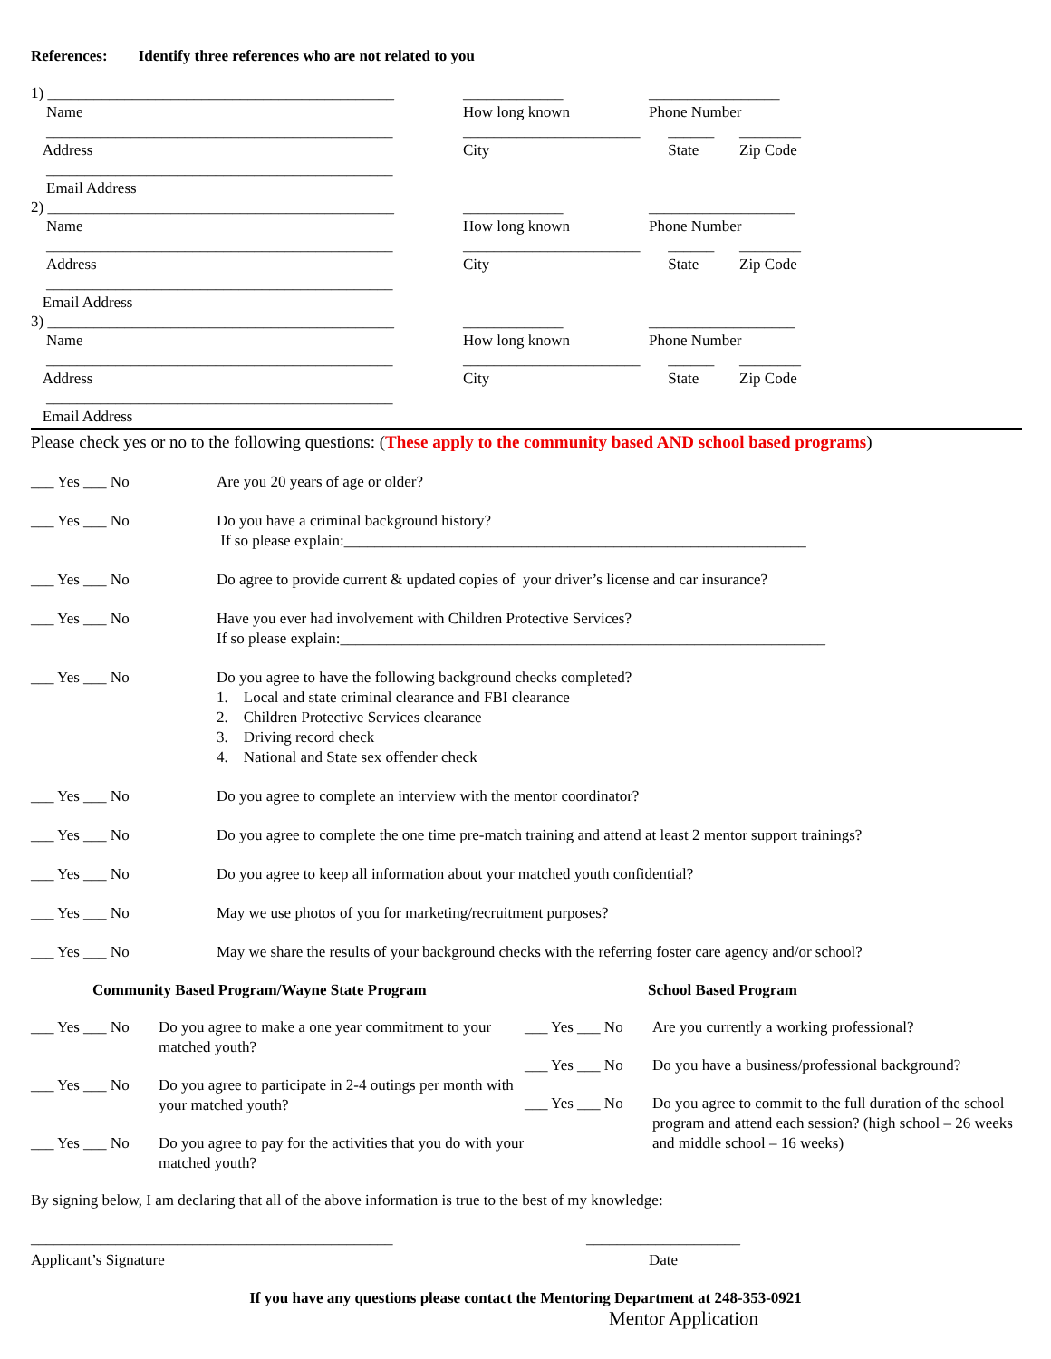References: Identify three references who are not related to you
1) _____________________________________________ _____________ _________________
Name How long known Phone Number
_____________________________________________ _______________________ ______ ________
Address City State Zip Code
_____________________________________________
Email Address
2) _____________________________________________ _____________ ___________________
Name How long known Phone Number
_____________________________________________ _______________________ ______ ________
Address City State Zip Code
_____________________________________________
Email Address
3) _____________________________________________ _____________ ___________________
Name How long known Phone Number
_____________________________________________ _______________________ ______ ________
Address City State Zip Code
_____________________________________________
Email Address
Please check yes or no to the following questions: (These apply to the community based AND school based programs)
___ Yes ___ No Are you 20 years of age or older?
___ Yes ___ No Do you have a criminal background history?
If so please explain:____________________________________________________________
___ Yes ___ No Do agree to provide current & updated copies of your driver’s license and car insurance?
___ Yes ___ No Have you ever had involvement with Children Protective Services?
If so please explain:_______________________________________________________________
___ Yes ___ No Do you agree to have the following background checks completed?
1. Local and state criminal clearance and FBI clearance
2. Children Protective Services clearance
3. Driving record check
4. National and State sex offender check
___ Yes ___ No Do you agree to complete an interview with the mentor coordinator?
___ Yes ___ No Do you agree to complete the one time pre-match training and attend at least 2 mentor support trainings?
___ Yes ___ No Do you agree to keep all information about your matched youth confidential?
___ Yes ___ No May we use photos of you for marketing/recruitment purposes?
___ Yes ___ No May we share the results of your background checks with the referring foster care agency and/or school?
Community Based Program/Wayne State Program
___ Yes ___ No Do you agree to make a one year commitment to your matched youth?
___ Yes ___ No Do you agree to participate in 2-4 outings per month with your matched youth?
___ Yes ___ No Do you agree to pay for the activities that you do with your matched youth?
School Based Program
___ Yes ___ No Are you currently a working professional?
___ Yes ___ No Do you have a business/professional background?
___ Yes ___ No Do you agree to commit to the full duration of the school program and attend each session? (high school – 26 weeks and middle school – 16 weeks)
By signing below, I am declaring that all of the above information is true to the best of my knowledge:
_______________________________________________ ____________________
Applicant’s Signature Date
If you have any questions please contact the Mentoring Department at 248-353-0921
Mentor Application